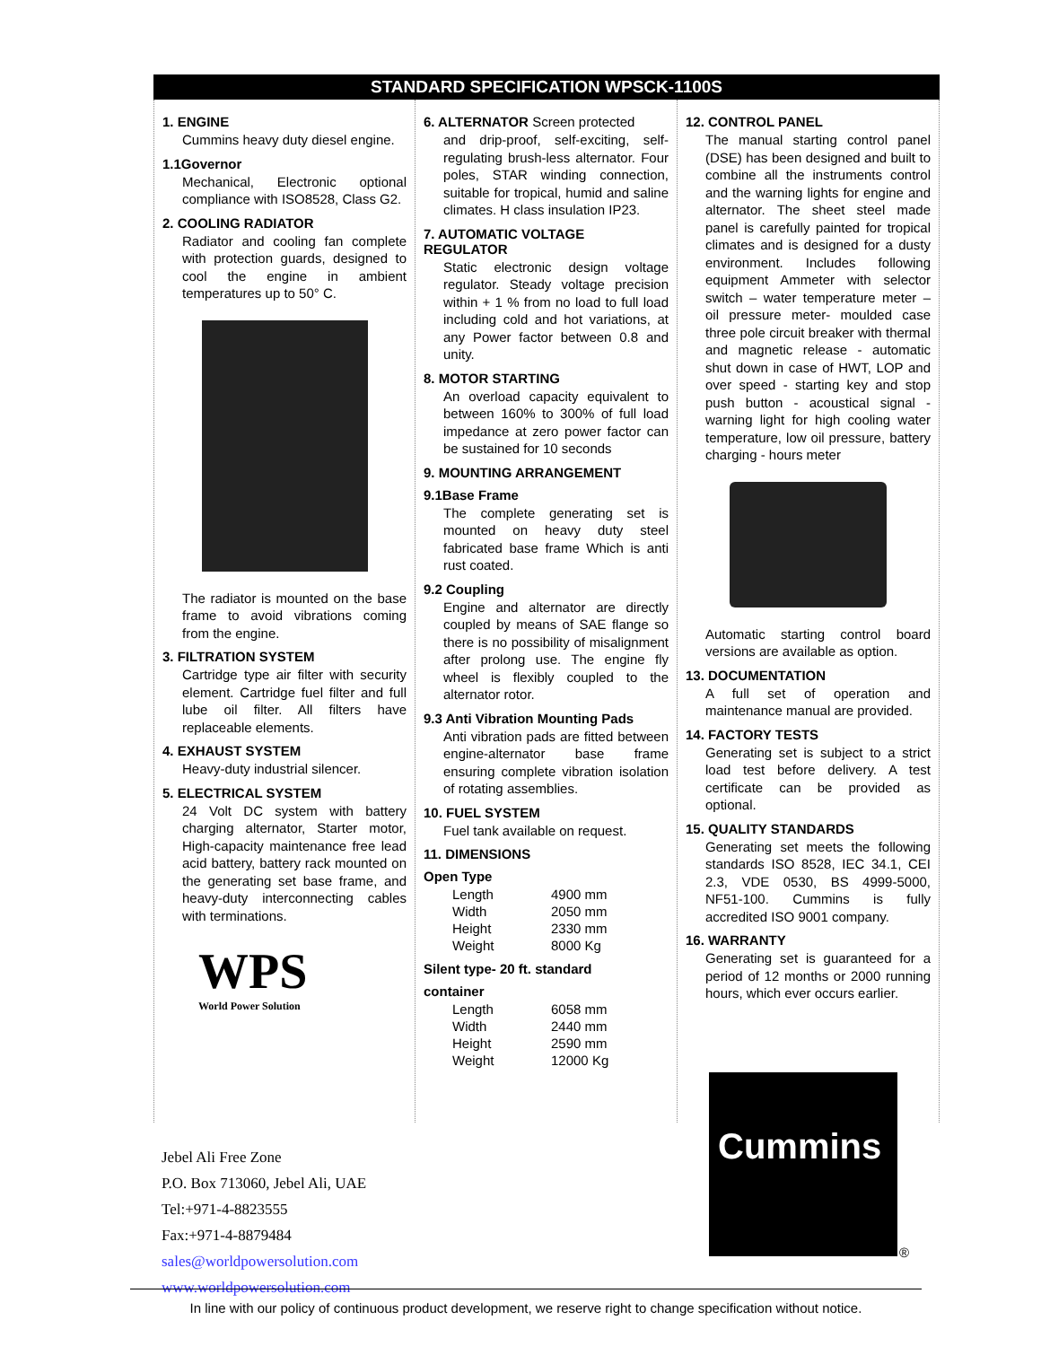STANDARD SPECIFICATION WPSCK-1100S
1. ENGINE
Cummins heavy duty diesel engine.
1.1Governor
Mechanical, Electronic optional compliance with ISO8528, Class G2.
2. COOLING RADIATOR
Radiator and cooling fan complete with protection guards, designed to cool the engine in ambient temperatures up to 50° C.
The radiator is mounted on the base frame to avoid vibrations coming from the engine.
3. FILTRATION SYSTEM
Cartridge type air filter with security element. Cartridge fuel filter and full lube oil filter. All filters have replaceable elements.
4. EXHAUST SYSTEM
Heavy-duty industrial silencer.
5. ELECTRICAL SYSTEM
24 Volt DC system with battery charging alternator, Starter motor, High-capacity maintenance free lead acid battery, battery rack mounted on the generating set base frame, and heavy-duty interconnecting cables with terminations.
WPS
World Power Solution
6. ALTERNATOR Screen protected
and drip-proof, self-exciting, self-regulating brush-less alternator. Four poles, STAR winding connection, suitable for tropical, humid and saline climates. H class insulation IP23.
7. AUTOMATIC VOLTAGE REGULATOR
Static electronic design voltage regulator. Steady voltage precision within + 1 % from no load to full load including cold and hot variations, at any Power factor between 0.8 and unity.
8. MOTOR STARTING
An overload capacity equivalent to between 160% to 300% of full load impedance at zero power factor can be sustained for 10 seconds
9. MOUNTING ARRANGEMENT
9.1Base Frame
The complete generating set is mounted on heavy duty steel fabricated base frame Which is anti rust coated.
9.2 Coupling
Engine and alternator are directly coupled by means of SAE flange so there is no possibility of misalignment after prolong use. The engine fly wheel is flexibly coupled to the alternator rotor.
9.3 Anti Vibration Mounting Pads
Anti vibration pads are fitted between engine-alternator base frame ensuring complete vibration isolation of rotating assemblies.
10. FUEL SYSTEM
Fuel tank available on request.
11. DIMENSIONS
Open Type
| Length | 4900 mm |
| Width | 2050 mm |
| Height | 2330 mm |
| Weight | 8000 Kg |
Silent type- 20 ft. standard
container
| Length | 6058 mm |
| Width | 2440 mm |
| Height | 2590 mm |
| Weight | 12000 Kg |
12. CONTROL PANEL
The manual starting control panel (DSE) has been designed and built to combine all the instruments control and the warning lights for engine and alternator. The sheet steel made panel is carefully painted for tropical climates and is designed for a dusty environment. Includes following equipment Ammeter with selector switch – water temperature meter – oil pressure meter- moulded case three pole circuit breaker with thermal and magnetic release - automatic shut down in case of HWT, LOP and over speed - starting key and stop push button - acoustical signal - warning light for high cooling water temperature, low oil pressure, battery charging - hours meter
Automatic starting control board versions are available as option.
13. DOCUMENTATION
A full set of operation and maintenance manual are provided.
14. FACTORY TESTS
Generating set is subject to a strict load test before delivery. A test certificate can be provided as optional.
15. QUALITY STANDARDS
Generating set meets the following standards ISO 8528, IEC 34.1, CEI 2.3, VDE 0530, BS 4999-5000, NF51-100. Cummins is fully accredited ISO 9001 company.
16. WARRANTY
Generating set is guaranteed for a period of 12 months or 2000 running hours, which ever occurs earlier.
Cummins
®
Jebel Ali Free Zone
P.O. Box 713060, Jebel Ali, UAE
Tel:+971-4-8823555
Fax:+971-4-8879484
sales@worldpowersolution.com
www.worldpowersolution.com
In line with our policy of continuous product development, we reserve right to change specification without notice.